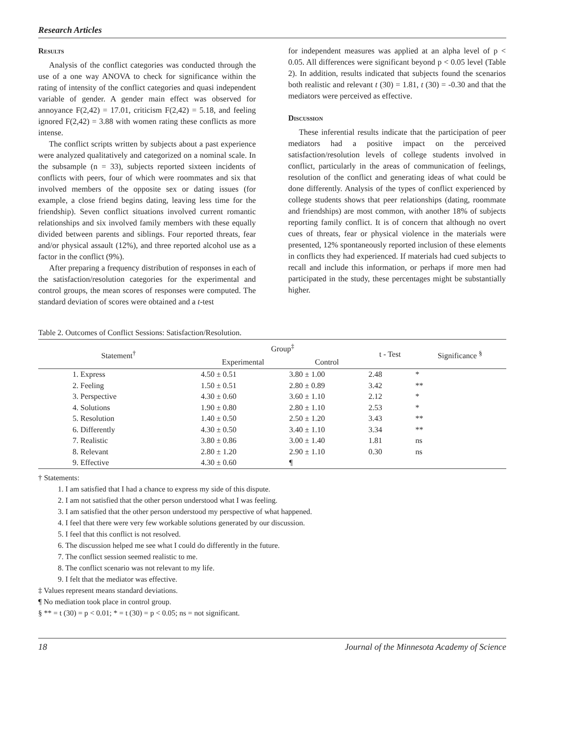Research Articles
Results
Analysis of the conflict categories was conducted through the use of a one way ANOVA to check for significance within the rating of intensity of the conflict categories and quasi independent variable of gender. A gender main effect was observed for annoyance F(2,42) = 17.01, criticism F(2,42) = 5.18, and feeling ignored F(2,42) = 3.88 with women rating these conflicts as more intense.
The conflict scripts written by subjects about a past experience were analyzed qualitatively and categorized on a nominal scale. In the subsample (n = 33), subjects reported sixteen incidents of conflicts with peers, four of which were roommates and six that involved members of the opposite sex or dating issues (for example, a close friend begins dating, leaving less time for the friendship). Seven conflict situations involved current romantic relationships and six involved family members with these equally divided between parents and siblings. Four reported threats, fear and/or physical assault (12%), and three reported alcohol use as a factor in the conflict (9%).
After preparing a frequency distribution of responses in each of the satisfaction/resolution categories for the experimental and control groups, the mean scores of responses were computed. The standard deviation of scores were obtained and a t-test
for independent measures was applied at an alpha level of p < 0.05. All differences were significant beyond p < 0.05 level (Table 2). In addition, results indicated that subjects found the scenarios both realistic and relevant t (30) = 1.81, t (30) = -0.30 and that the mediators were perceived as effective.
Discussion
These inferential results indicate that the participation of peer mediators had a positive impact on the perceived satisfaction/resolution levels of college students involved in conflict, particularly in the areas of communication of feelings, resolution of the conflict and generating ideas of what could be done differently. Analysis of the types of conflict experienced by college students shows that peer relationships (dating, roommate and friendships) are most common, with another 18% of subjects reporting family conflict. It is of concern that although no overt cues of threats, fear or physical violence in the materials were presented, 12% spontaneously reported inclusion of these elements in conflicts they had experienced. If materials had cued subjects to recall and include this information, or perhaps if more men had participated in the study, these percentages might be substantially higher.
Table 2. Outcomes of Conflict Sessions: Satisfaction/Resolution.
| Statement<sup>†</sup> | Group<sup>‡</sup> | | t - Test | Significance <sup>§</sup> |
| --- | --- | --- | --- | --- |
| | Experimental | Control | | |
| 1. Express | 4.50 ± 0.51 | 3.80 ± 1.00 | 2.48 | * |
| 2. Feeling | 1.50 ± 0.51 | 2.80 ± 0.89 | 3.42 | ** |
| 3. Perspective | 4.30 ± 0.60 | 3.60 ± 1.10 | 2.12 | * |
| 4. Solutions | 1.90 ± 0.80 | 2.80 ± 1.10 | 2.53 | * |
| 5. Resolution | 1.40 ± 0.50 | 2.50 ± 1.20 | 3.43 | ** |
| 6. Differently | 4.30 ± 0.50 | 3.40 ± 1.10 | 3.34 | ** |
| 7. Realistic | 3.80 ± 0.86 | 3.00 ± 1.40 | 1.81 | ns |
| 8. Relevant | 2.80 ± 1.20 | 2.90 ± 1.10 | 0.30 | ns |
| 9. Effective | 4.30 ± 0.60 | ¶ | | |
† Statements:
1. I am satisfied that I had a chance to express my side of this dispute.
2. I am not satisfied that the other person understood what I was feeling.
3. I am satisfied that the other person understood my perspective of what happened.
4. I feel that there were very few workable solutions generated by our discussion.
5. I feel that this conflict is not resolved.
6. The discussion helped me see what I could do differently in the future.
7. The conflict session seemed realistic to me.
8. The conflict scenario was not relevant to my life.
9. I felt that the mediator was effective.
‡ Values represent means standard deviations.
¶ No mediation took place in control group.
§ ** = t (30) = p < 0.01; * = t (30) = p < 0.05; ns = not significant.
18 Journal of the Minnesota Academy of Science